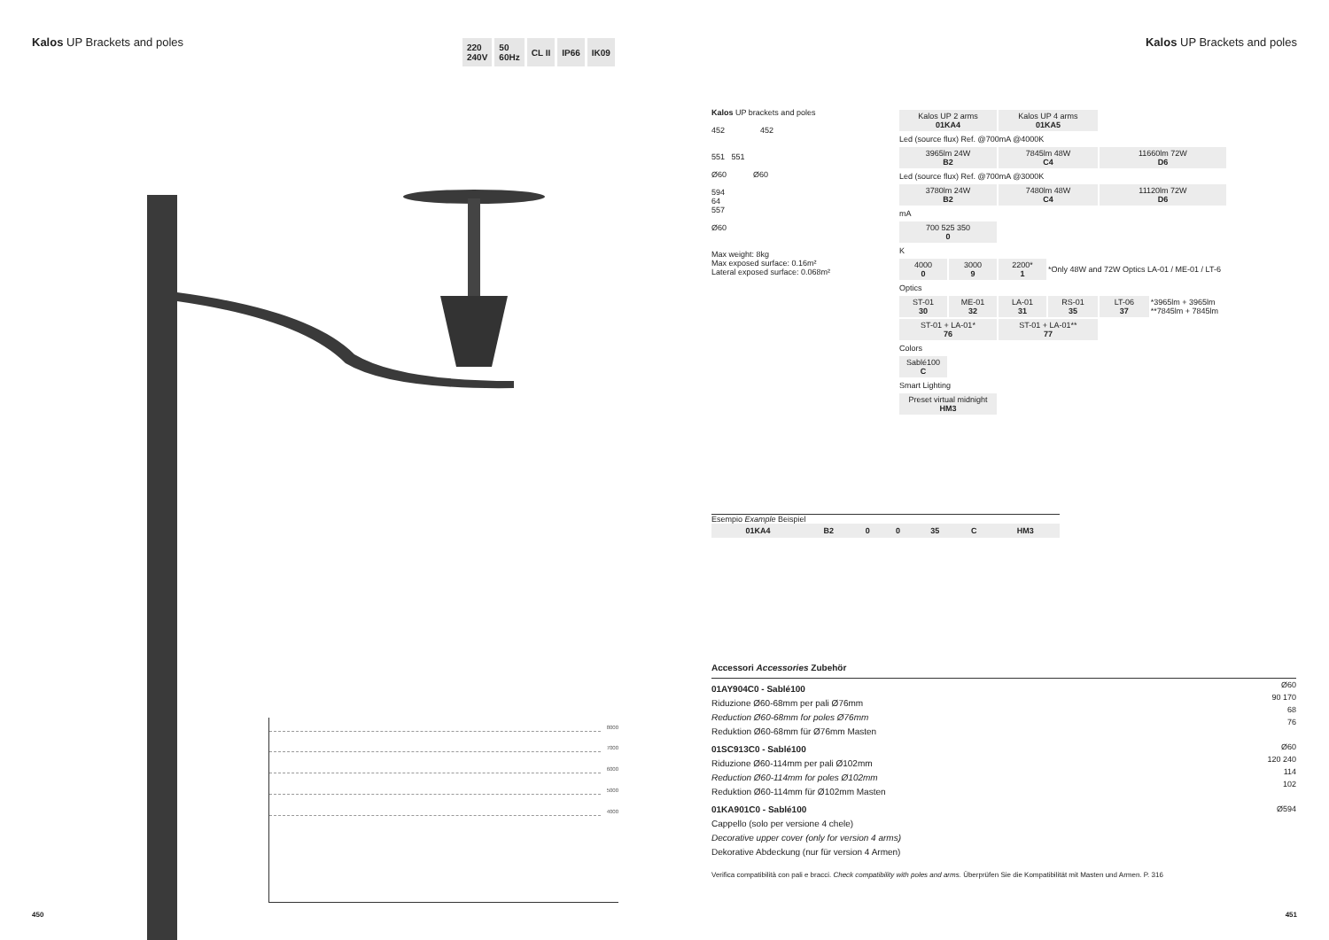Kalos UP Brackets and poles
220
240V
50
60Hz
CL II IP66 IK09
Kalos UP Brackets and poles
8000
7000
6000
5000
4000
Kalos UP brackets and poles
452 452
551 551
Ø60 Ø60
594
64
557
Ø60
Max weight: 8kg
Max exposed surface: 0.16m²
Lateral exposed surface: 0.068m²
| Kalos UP 2 arms 01KA4 | | Kalos UP 4 arms 01KA5 | | | |
| Led (source flux) Ref. @700mA @4000K | | | | | |
| 3965lm 24W B2 | | 7845lm 48W C4 | | 11660lm 72W D6 | |
| Led (source flux) Ref. @700mA @3000K | | | | | |
| 3780lm 24W B2 | | 7480lm 48W C4 | | 11120lm 72W D6 | |
| mA | | | | | |
| 700 525 350 0 | | | | | |
| K | | | | | |
| 4000 0 | 3000 9 | 2200* 1 | *Only 48W and 72W Optics LA-01 / ME-01 / LT-6 | | |
| Optics | | | | | |
| ST-01 30 | ME-01 32 | LA-01 31 | RS-01 35 | LT-06 37 | *3965lm + 3965lm **7845lm + 7845lm |
| ST-01 + LA-01* 76 | | ST-01 + LA-01** 77 | | | |
| Colors | | | | | |
| Sablé100 C | | | | | |
| Smart Lighting | | | | | |
| Preset virtual midnight HM3 | | | | | |
Esempio Example Beispiel
| 01KA4 | B2 | 0 | 0 | 35 | C | HM3 |
Accessori Accessories Zubehör
Ø60
90 170
68
76
Ø60
120 240
114
102
Ø594
01AY904C0 - Sablé100
Riduzione Ø60-68mm per pali Ø76mm
Reduction Ø60-68mm for poles Ø76mm
Reduktion Ø60-68mm für Ø76mm Masten
01SC913C0 - Sablé100
Riduzione Ø60-114mm per pali Ø102mm
Reduction Ø60-114mm for poles Ø102mm
Reduktion Ø60-114mm für Ø102mm Masten
01KA901C0 - Sablé100
Cappello (solo per versione 4 chele)
Decorative upper cover (only for version 4 arms)
Dekorative Abdeckung (nur für version 4 Armen)
Verifica compatibilità con pali e bracci. Check compatibility with poles and arms. Überprüfen Sie die Kompatibilität mit Masten und Armen. P. 316
450 451